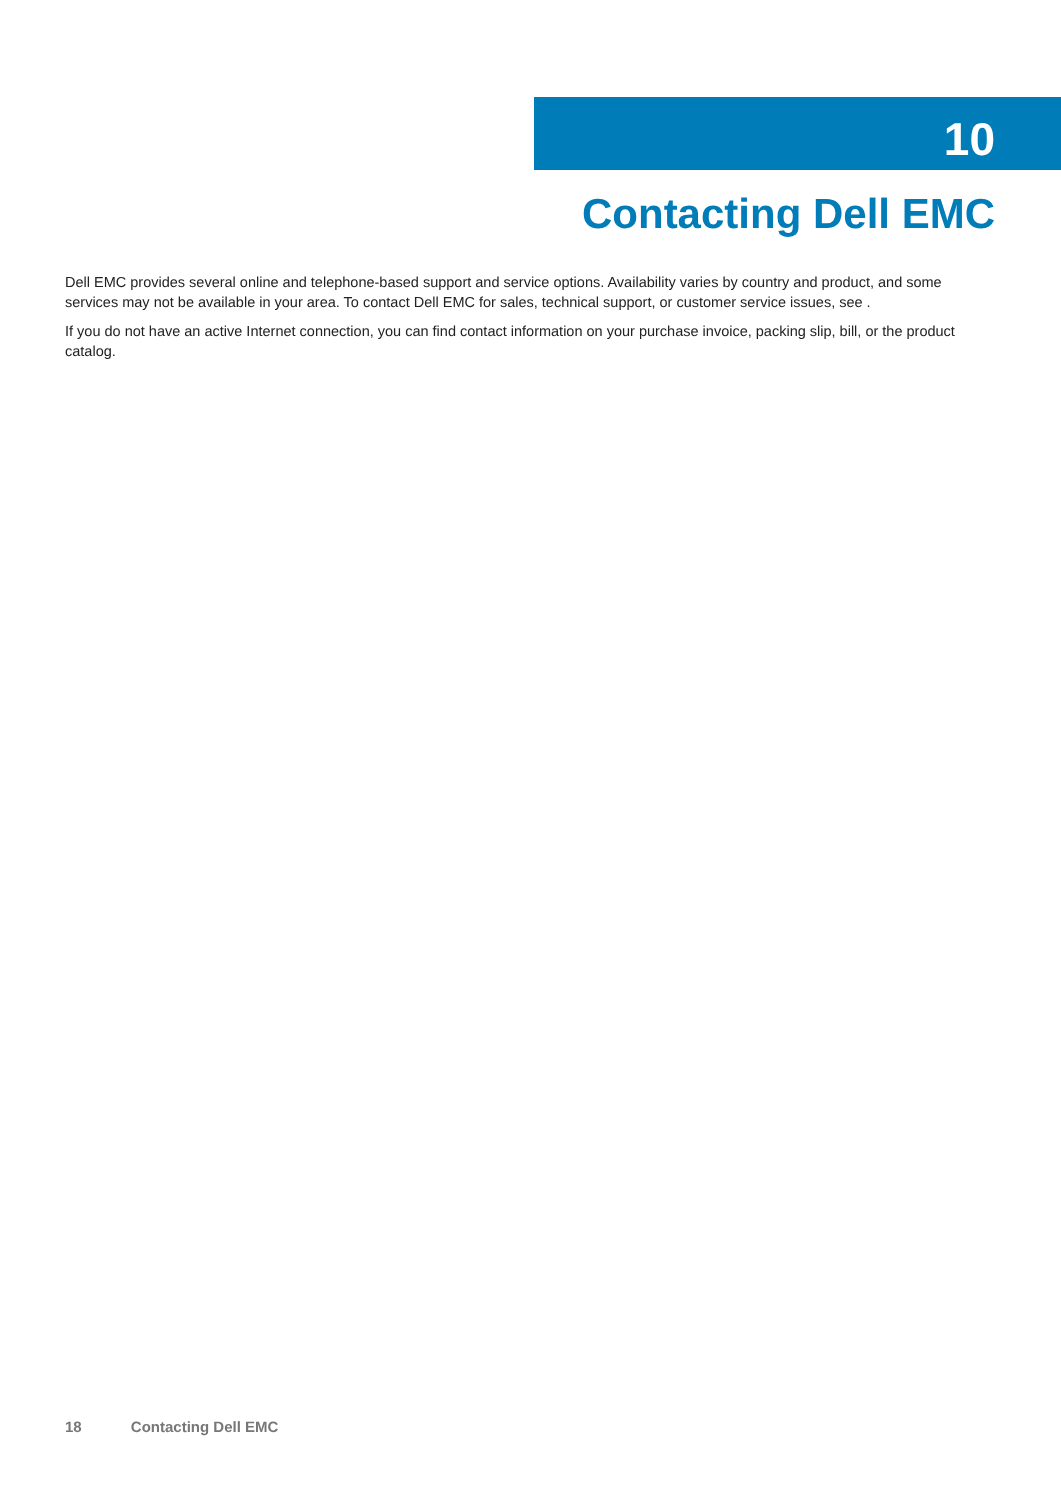10
Contacting Dell EMC
Dell EMC provides several online and telephone-based support and service options. Availability varies by country and product, and some services may not be available in your area. To contact Dell EMC for sales, technical support, or customer service issues, see .
If you do not have an active Internet connection, you can find contact information on your purchase invoice, packing slip, bill, or the product catalog.
18 Contacting Dell EMC